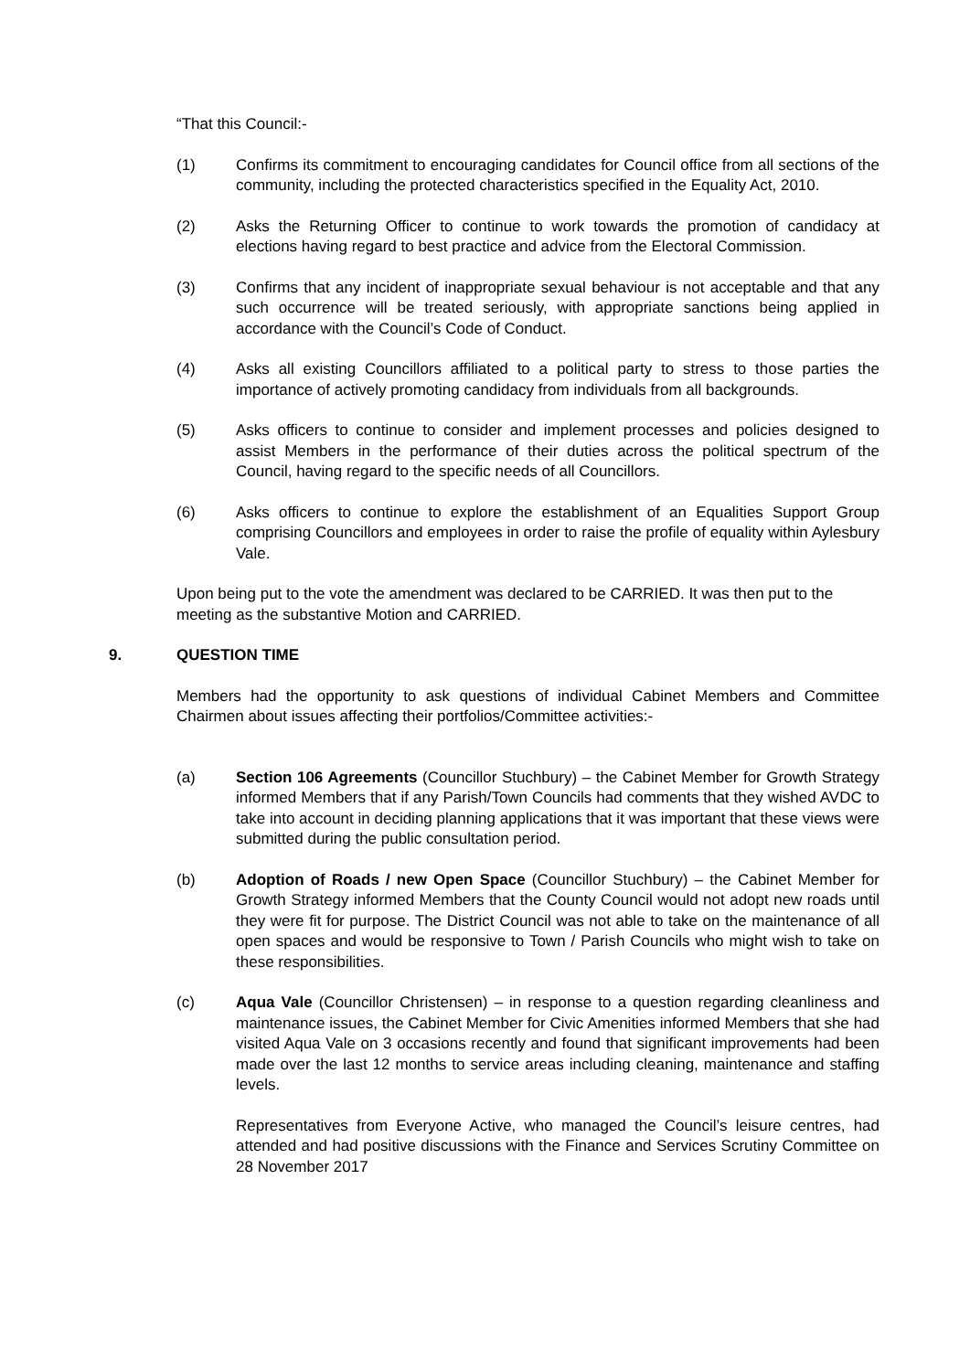“That this Council:-
(1) Confirms its commitment to encouraging candidates for Council office from all sections of the community, including the protected characteristics specified in the Equality Act, 2010.
(2) Asks the Returning Officer to continue to work towards the promotion of candidacy at elections having regard to best practice and advice from the Electoral Commission.
(3) Confirms that any incident of inappropriate sexual behaviour is not acceptable and that any such occurrence will be treated seriously, with appropriate sanctions being applied in accordance with the Council’s Code of Conduct.
(4) Asks all existing Councillors affiliated to a political party to stress to those parties the importance of actively promoting candidacy from individuals from all backgrounds.
(5) Asks officers to continue to consider and implement processes and policies designed to assist Members in the performance of their duties across the political spectrum of the Council, having regard to the specific needs of all Councillors.
(6) Asks officers to continue to explore the establishment of an Equalities Support Group comprising Councillors and employees in order to raise the profile of equality within Aylesbury Vale.
Upon being put to the vote the amendment was declared to be CARRIED. It was then put to the meeting as the substantive Motion and CARRIED.
9. QUESTION TIME
Members had the opportunity to ask questions of individual Cabinet Members and Committee Chairmen about issues affecting their portfolios/Committee activities:-
(a) Section 106 Agreements (Councillor Stuchbury) – the Cabinet Member for Growth Strategy informed Members that if any Parish/Town Councils had comments that they wished AVDC to take into account in deciding planning applications that it was important that these views were submitted during the public consultation period.
(b) Adoption of Roads / new Open Space (Councillor Stuchbury) – the Cabinet Member for Growth Strategy informed Members that the County Council would not adopt new roads until they were fit for purpose. The District Council was not able to take on the maintenance of all open spaces and would be responsive to Town / Parish Councils who might wish to take on these responsibilities.
(c) Aqua Vale (Councillor Christensen) – in response to a question regarding cleanliness and maintenance issues, the Cabinet Member for Civic Amenities informed Members that she had visited Aqua Vale on 3 occasions recently and found that significant improvements had been made over the last 12 months to service areas including cleaning, maintenance and staffing levels.
Representatives from Everyone Active, who managed the Council’s leisure centres, had attended and had positive discussions with the Finance and Services Scrutiny Committee on 28 November 2017